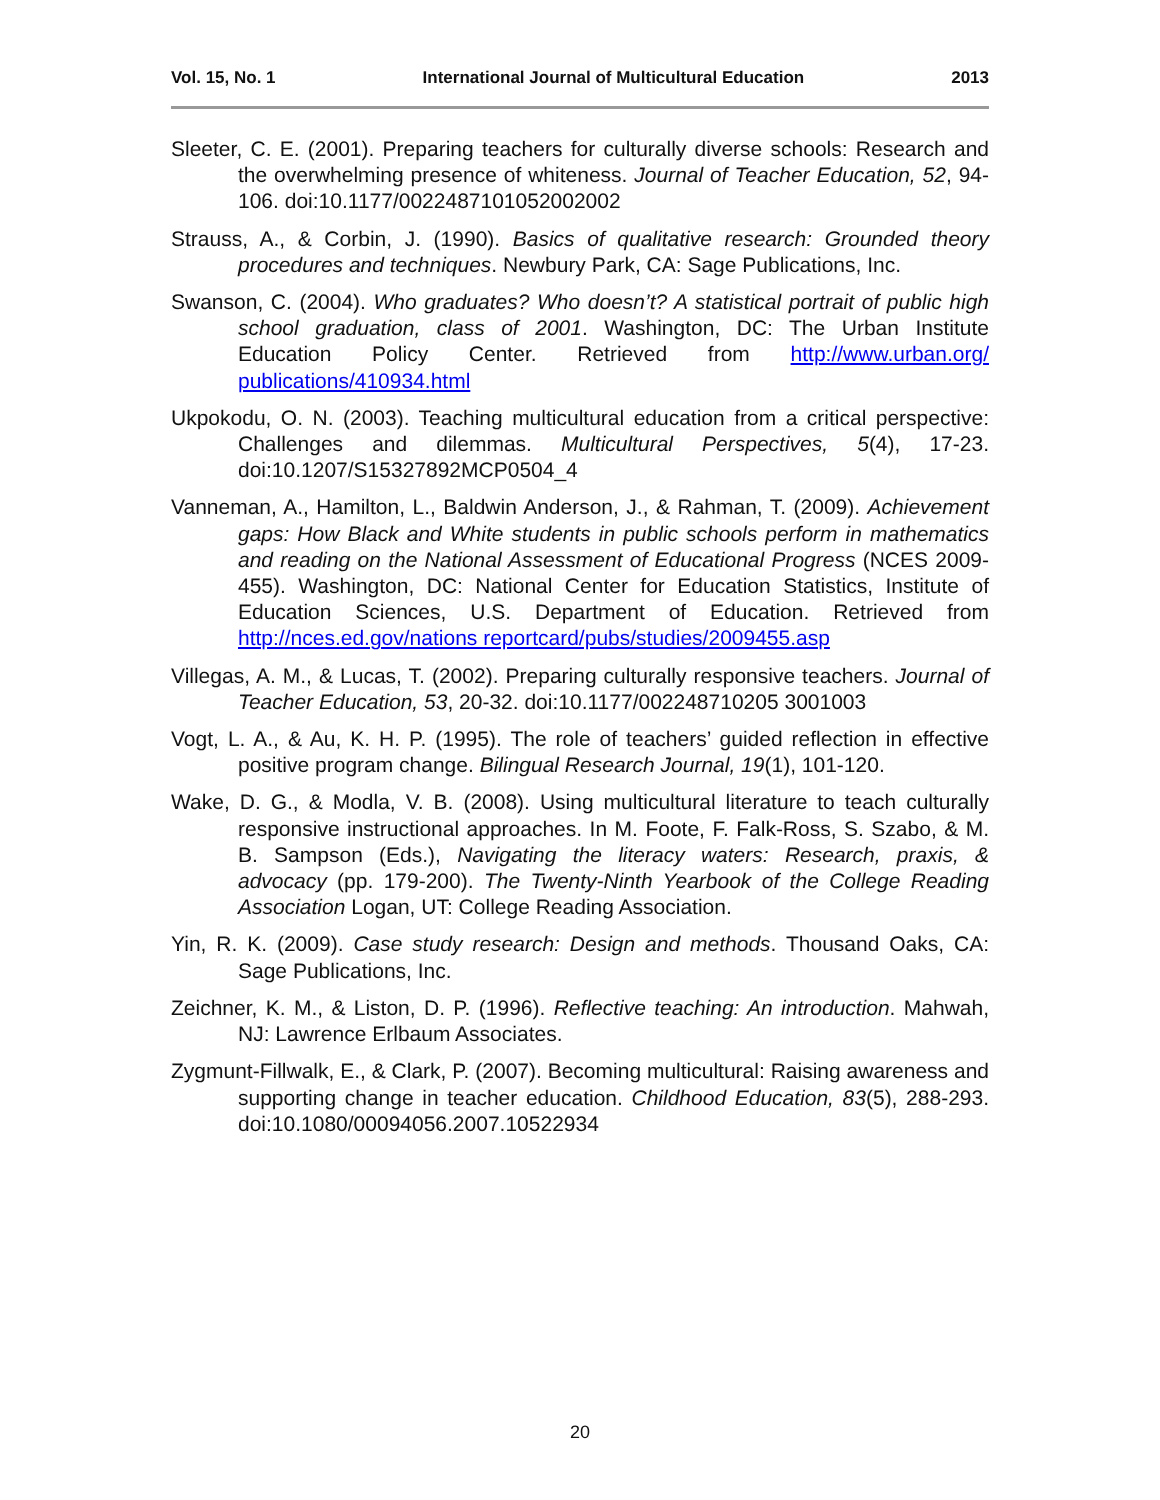Vol. 15, No. 1 International Journal of Multicultural Education 2013
Sleeter, C. E. (2001). Preparing teachers for culturally diverse schools: Research and the overwhelming presence of whiteness. Journal of Teacher Education, 52, 94-106. doi:10.1177/0022487101052002002
Strauss, A., & Corbin, J. (1990). Basics of qualitative research: Grounded theory procedures and techniques. Newbury Park, CA: Sage Publications, Inc.
Swanson, C. (2004). Who graduates? Who doesn’t? A statistical portrait of public high school graduation, class of 2001. Washington, DC: The Urban Institute Education Policy Center. Retrieved from http://www.urban.org/ publications/410934.html
Ukpokodu, O. N. (2003). Teaching multicultural education from a critical perspective: Challenges and dilemmas. Multicultural Perspectives, 5(4), 17-23. doi:10.1207/S15327892MCP0504_4
Vanneman, A., Hamilton, L., Baldwin Anderson, J., & Rahman, T. (2009). Achievement gaps: How Black and White students in public schools perform in mathematics and reading on the National Assessment of Educational Progress (NCES 2009-455). Washington, DC: National Center for Education Statistics, Institute of Education Sciences, U.S. Department of Education. Retrieved from http://nces.ed.gov/nations reportcard/pubs/studies/2009455.asp
Villegas, A. M., & Lucas, T. (2002). Preparing culturally responsive teachers. Journal of Teacher Education, 53, 20-32. doi:10.1177/002248710205 3001003
Vogt, L. A., & Au, K. H. P. (1995). The role of teachers’ guided reflection in effective positive program change. Bilingual Research Journal, 19(1), 101-120.
Wake, D. G., & Modla, V. B. (2008). Using multicultural literature to teach culturally responsive instructional approaches. In M. Foote, F. Falk-Ross, S. Szabo, & M. B. Sampson (Eds.), Navigating the literacy waters: Research, praxis, & advocacy (pp. 179-200). The Twenty-Ninth Yearbook of the College Reading Association Logan, UT: College Reading Association.
Yin, R. K. (2009). Case study research: Design and methods. Thousand Oaks, CA: Sage Publications, Inc.
Zeichner, K. M., & Liston, D. P. (1996). Reflective teaching: An introduction. Mahwah, NJ: Lawrence Erlbaum Associates.
Zygmunt-Fillwalk, E., & Clark, P. (2007). Becoming multicultural: Raising awareness and supporting change in teacher education. Childhood Education, 83(5), 288-293. doi:10.1080/00094056.2007.10522934
20